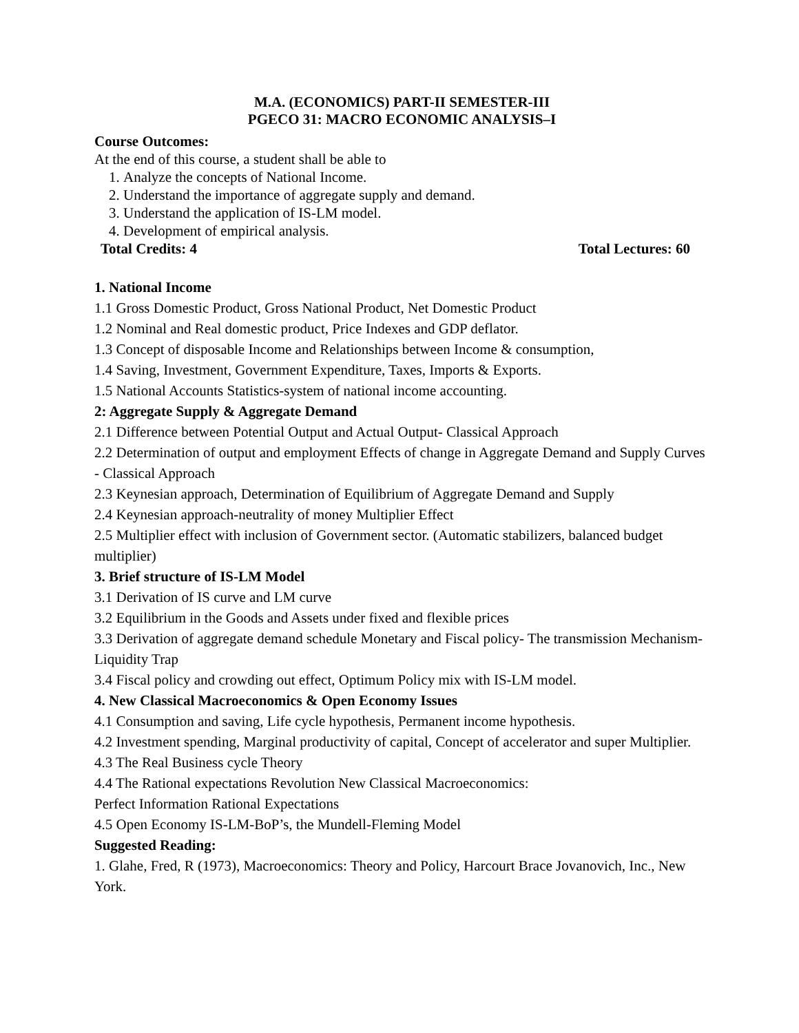M.A. (ECONOMICS) PART-II SEMESTER-III
PGECO 31: MACRO ECONOMIC ANALYSIS–I
Course Outcomes:
At the end of this course, a student shall be able to
1. Analyze the concepts of National Income.
2. Understand the importance of aggregate supply and demand.
3. Understand the application of IS-LM model.
4. Development of empirical analysis.
Total Credits: 4 Total Lectures: 60
1. National Income
1.1 Gross Domestic Product, Gross National Product, Net Domestic Product
1.2 Nominal and Real domestic product, Price Indexes and GDP deflator.
1.3 Concept of disposable Income and Relationships between Income & consumption,
1.4 Saving, Investment, Government Expenditure, Taxes, Imports & Exports.
1.5 National Accounts Statistics-system of national income accounting.
2: Aggregate Supply & Aggregate Demand
2.1 Difference between Potential Output and Actual Output- Classical Approach
2.2 Determination of output and employment Effects of change in Aggregate Demand and Supply Curves - Classical Approach
2.3 Keynesian approach, Determination of Equilibrium of Aggregate Demand and Supply
2.4 Keynesian approach-neutrality of money Multiplier Effect
2.5 Multiplier effect with inclusion of Government sector. (Automatic stabilizers, balanced budget multiplier)
3. Brief structure of IS-LM Model
3.1 Derivation of IS curve and LM curve
3.2 Equilibrium in the Goods and Assets under fixed and flexible prices
3.3 Derivation of aggregate demand schedule Monetary and Fiscal policy- The transmission Mechanism-Liquidity Trap
3.4 Fiscal policy and crowding out effect, Optimum Policy mix with IS-LM model.
4. New Classical Macroeconomics & Open Economy Issues
4.1 Consumption and saving, Life cycle hypothesis, Permanent income hypothesis.
4.2 Investment spending, Marginal productivity of capital, Concept of accelerator and super Multiplier.
4.3 The Real Business cycle Theory
4.4 The Rational expectations Revolution New Classical Macroeconomics:
Perfect Information Rational Expectations
4.5 Open Economy IS-LM-BoP’s, the Mundell-Fleming Model
Suggested Reading:
1. Glahe, Fred, R (1973), Macroeconomics: Theory and Policy, Harcourt Brace Jovanovich, Inc., New York.